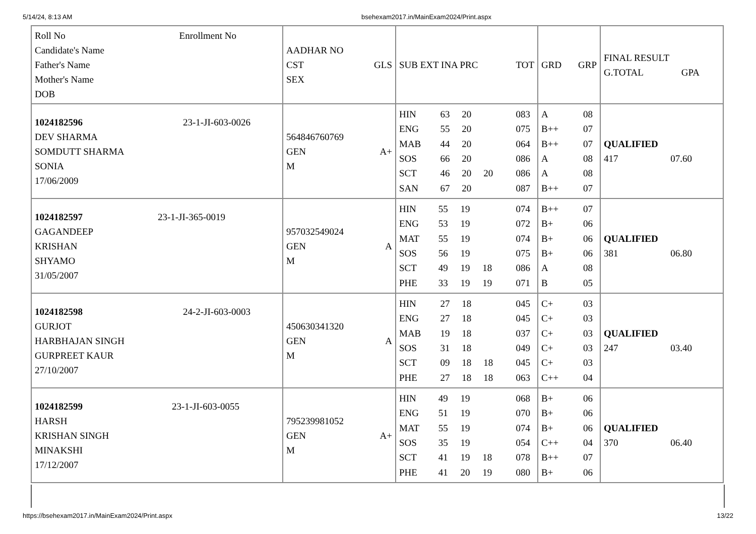5/14/24, 8:13 AM bsehexam2017.in/MainExam2024/Print.aspx
| Roll No Enrollment No Candidate's Name Father's Name Mother's Name DOB | AADHAR NO CST GLS SEX | SUB EXT INA PRC TOT | GRD GRP | FINAL RESULT G.TOTAL GPA |
| 1024182596 23-1-JI-603-0026 DEV SHARMA SOMDUTT SHARMA SONIA 17/06/2009 | 564846760769 GEN A+ M | / HIN / 63 / 20 / / 083 / / ENG / 55 / 20 / / 075 / / MAB / 44 / 20 / / 064 / / SOS / 66 / 20 / / 086 / / SCT / 46 / 20 / 20 / 086 / / SAN / 67 / 20 / / 087 / | / A / 08 / / B++ / 07 / / B++ / 07 / / A / 08 / / A / 08 / / B++ / 07 / | QUALIFIED 417 07.60 |
| 1024182597 23-1-JI-365-0019 GAGANDEEP KRISHAN SHYAMO 31/05/2007 | 957032549024 GEN A M | / HIN / 55 / 19 / / 074 / / ENG / 53 / 19 / / 072 / / MAT / 55 / 19 / / 074 / / SOS / 56 / 19 / / 075 / / SCT / 49 / 19 / 18 / 086 / / PHE / 33 / 19 / 19 / 071 / | / B++ / 07 / / B+ / 06 / / B+ / 06 / / B+ / 06 / / A / 08 / / B / 05 / | QUALIFIED 381 06.80 |
| 1024182598 24-2-JI-603-0003 GURJOT HARBHAJAN SINGH GURPREET KAUR 27/10/2007 | 450630341320 GEN A M | / HIN / 27 / 18 / / 045 / / ENG / 27 / 18 / / 045 / / MAB / 19 / 18 / / 037 / / SOS / 31 / 18 / / 049 / / SCT / 09 / 18 / 18 / 045 / / PHE / 27 / 18 / 18 / 063 / | / C+ / 03 / / C+ / 03 / / C+ / 03 / / C+ / 03 / / C+ / 03 / / C++ / 04 / | QUALIFIED 247 03.40 |
| 1024182599 23-1-JI-603-0055 HARSH KRISHAN SINGH MINAKSHI 17/12/2007 | 795239981052 GEN A+ M | / HIN / 49 / 19 / / 068 / / ENG / 51 / 19 / / 070 / / MAT / 55 / 19 / / 074 / / SOS / 35 / 19 / / 054 / / SCT / 41 / 19 / 18 / 078 / / PHE / 41 / 20 / 19 / 080 / | / B+ / 06 / / B+ / 06 / / B+ / 06 / / C++ / 04 / / B++ / 07 / / B+ / 06 / | QUALIFIED 370 06.40 |
https://bsehexam2017.in/MainExam2024/Print.aspx 13/22